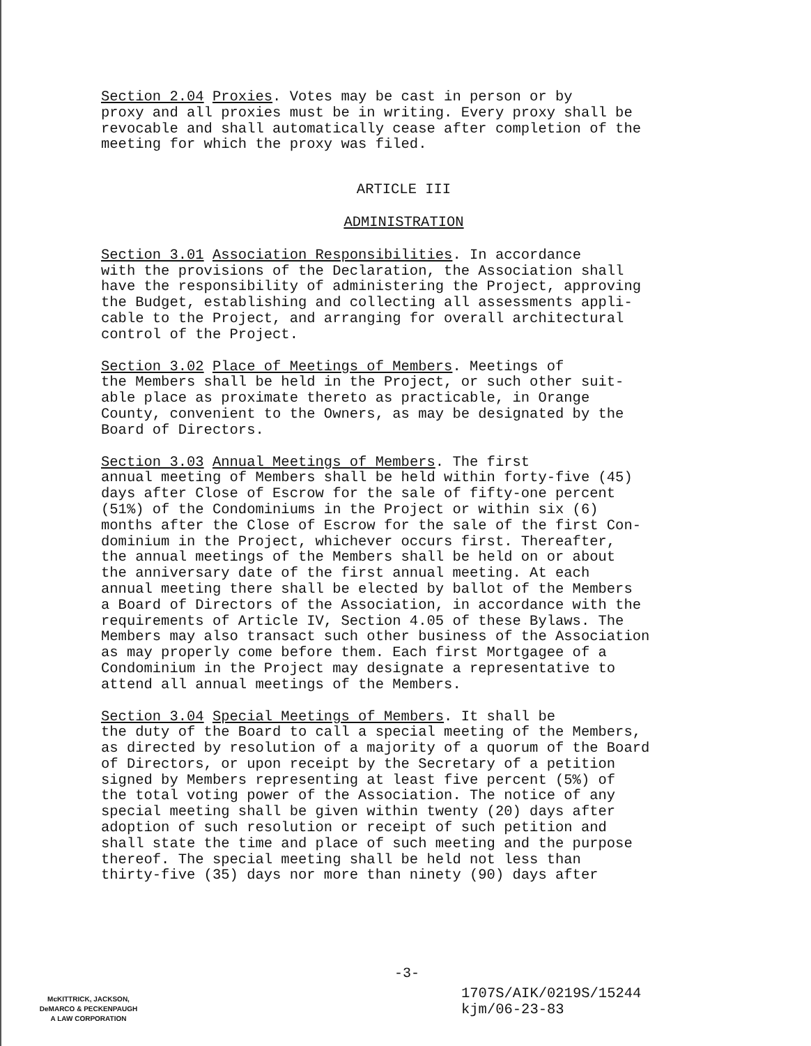Section 2.04 Proxies. Votes may be cast in person or by proxy and all proxies must be in writing. Every proxy shall be revocable and shall automatically cease after completion of the meeting for which the proxy was filed.
ARTICLE III
ADMINISTRATION
Section 3.01 Association Responsibilities. In accordance with the provisions of the Declaration, the Association shall have the responsibility of administering the Project, approving the Budget, establishing and collecting all assessments appli- cable to the Project, and arranging for overall architectural control of the Project.
Section 3.02 Place of Meetings of Members. Meetings of the Members shall be held in the Project, or such other suit- able place as proximate thereto as practicable, in Orange County, convenient to the Owners, as may be designated by the Board of Directors.
Section 3.03 Annual Meetings of Members. The first annual meeting of Members shall be held within forty-five (45) days after Close of Escrow for the sale of fifty-one percent (51%) of the Condominiums in the Project or within six (6) months after the Close of Escrow for the sale of the first Con- dominium in the Project, whichever occurs first. Thereafter, the annual meetings of the Members shall be held on or about the anniversary date of the first annual meeting. At each annual meeting there shall be elected by ballot of the Members a Board of Directors of the Association, in accordance with the requirements of Article IV, Section 4.05 of these Bylaws. The Members may also transact such other business of the Association as may properly come before them. Each first Mortgagee of a Condominium in the Project may designate a representative to attend all annual meetings of the Members.
Section 3.04 Special Meetings of Members. It shall be the duty of the Board to call a special meeting of the Members, as directed by resolution of a majority of a quorum of the Board of Directors, or upon receipt by the Secretary of a petition signed by Members representing at least five percent (5%) of the total voting power of the Association. The notice of any special meeting shall be given within twenty (20) days after adoption of such resolution or receipt of such petition and shall state the time and place of such meeting and the purpose thereof. The special meeting shall be held not less than thirty-five (35) days nor more than ninety (90) days after
-3-
McKITTRICK, JACKSON,
DeMARCO & PECKENPAUGH
A LAW CORPORATION
1707S/AIK/0219S/15244
kjm/06-23-83